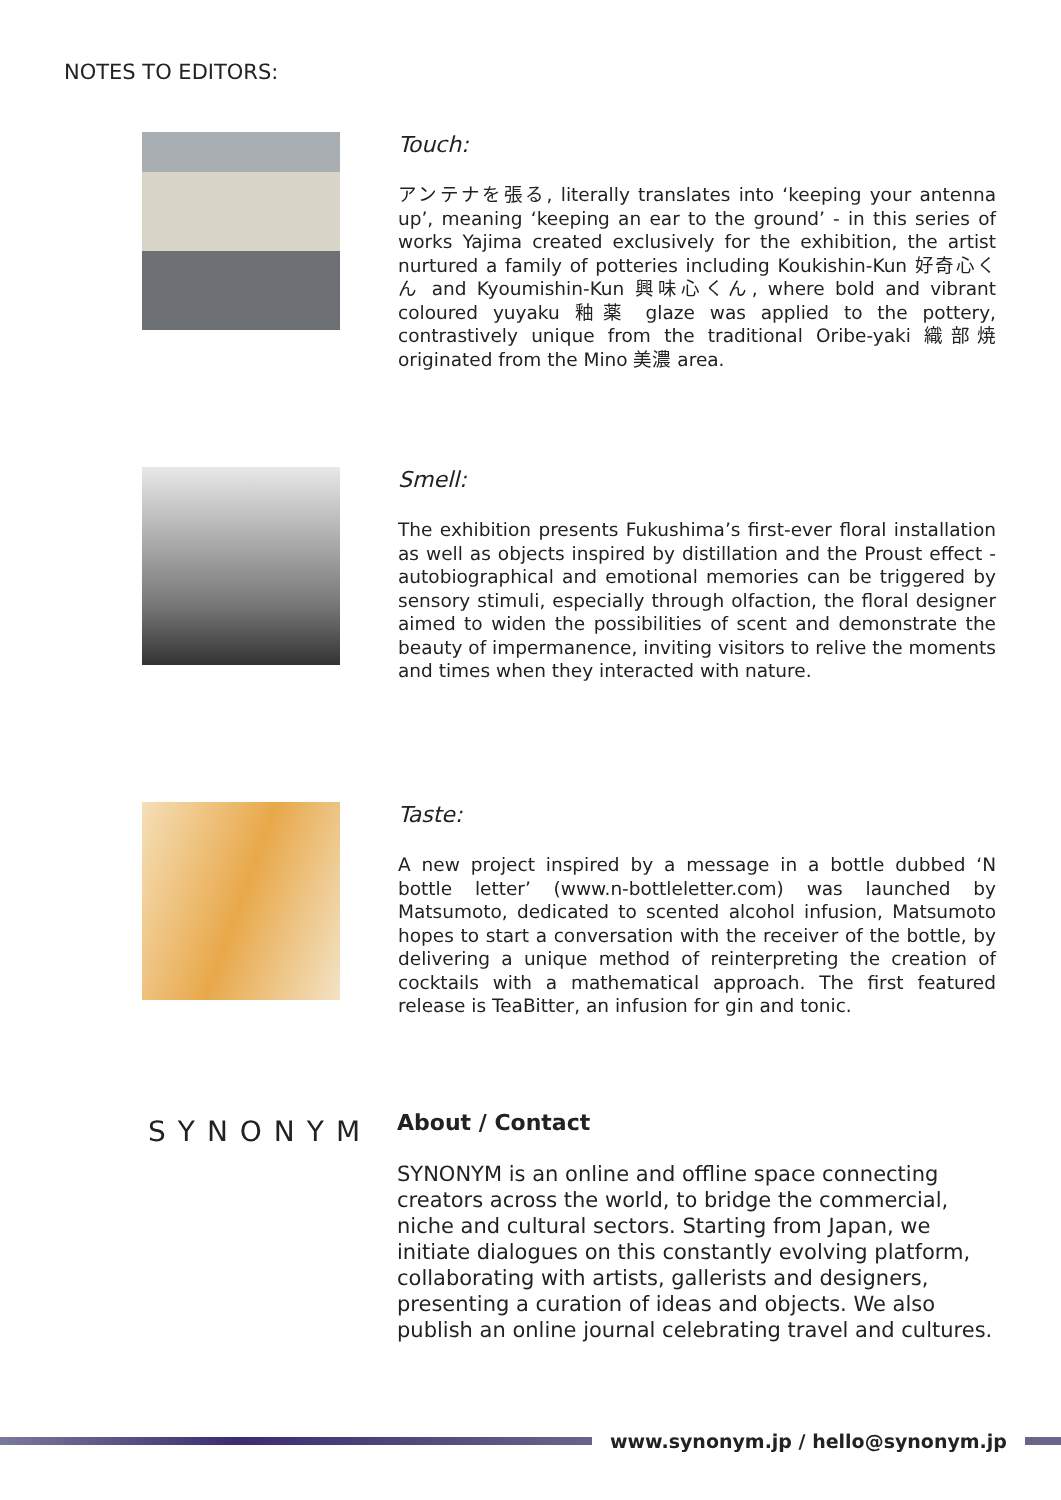NOTES TO EDITORS:
Touch:
アンテナを張る, literally translates into ‘keeping your antenna up’, meaning ‘keeping an ear to the ground’ - in this series of works Yajima created exclusively for the exhibition, the artist nurtured a family of potteries including Koukishin-Kun 好奇心くん and Kyoumishin-Kun 興味心くん, where bold and vibrant coloured yuyaku 釉薬 glaze was applied to the pottery, contrastively unique from the traditional Oribe-yaki 織部焼 originated from the Mino 美濃 area.
Smell:
The exhibition presents Fukushima’s first-ever floral installation as well as objects inspired by distillation and the Proust effect - autobiographical and emotional memories can be triggered by sensory stimuli, especially through olfaction, the floral designer aimed to widen the possibilities of scent and demonstrate the beauty of impermanence, inviting visitors to relive the moments and times when they interacted with nature.
Taste:
A new project inspired by a message in a bottle dubbed ‘N bottle letter’ (www.n-bottleletter.com) was launched by Matsumoto, dedicated to scented alcohol infusion, Matsumoto hopes to start a conversation with the receiver of the bottle, by delivering a unique method of reinterpreting the creation of cocktails with a mathematical approach. The first featured release is TeaBitter, an infusion for gin and tonic.
SYNONYM
About / Contact
SYNONYM is an online and offline space connecting creators across the world, to bridge the commercial, niche and cultural sectors. Starting from Japan, we initiate dialogues on this constantly evolving platform, collaborating with artists, gallerists and designers, presenting a curation of ideas and objects. We also publish an online journal celebrating travel and cultures.
www.synonym.jp / hello@synonym.jp